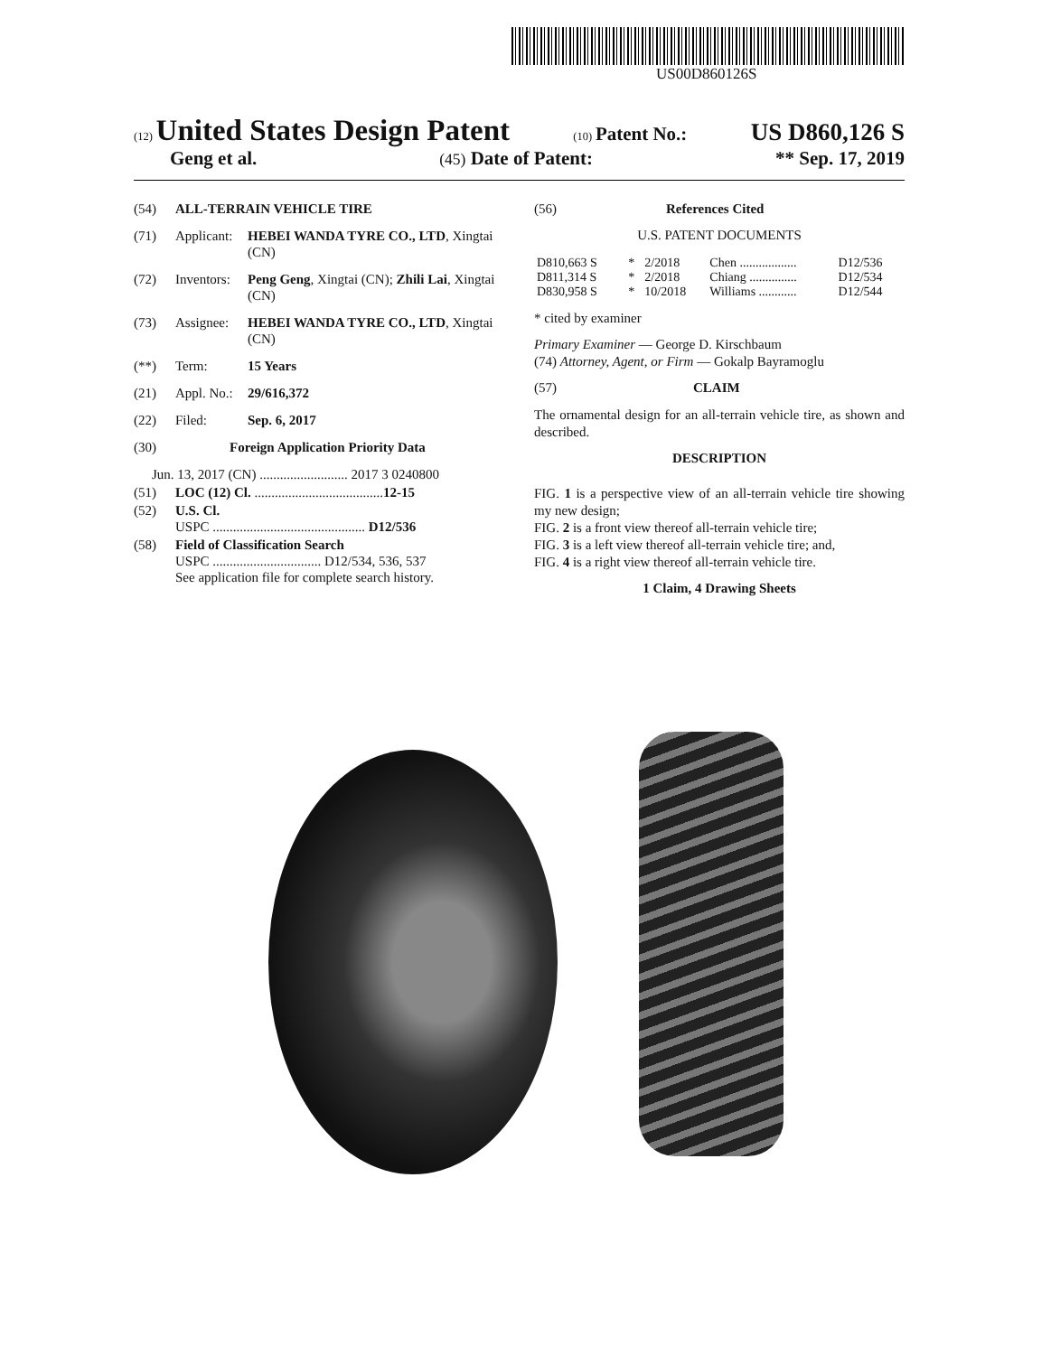US00D860126S
(12) United States Design Patent (10) Patent No.: US D860,126 S
Geng et al. (45) Date of Patent: ** Sep. 17, 2019
(54) ALL-TERRAIN VEHICLE TIRE
(71) Applicant: HEBEI WANDA TYRE CO., LTD, Xingtai (CN)
(72) Inventors: Peng Geng, Xingtai (CN); Zhili Lai, Xingtai (CN)
(73) Assignee: HEBEI WANDA TYRE CO., LTD, Xingtai (CN)
(**) Term: 15 Years
(21) Appl. No.: 29/616,372
(22) Filed: Sep. 6, 2017
(30) Foreign Application Priority Data
Jun. 13, 2017 (CN) .......................... 2017 3 0240800
(51) LOC (12) Cl. ...................................... 12-15
(52) U.S. Cl.
USPC ............................................. D12/536
(58) Field of Classification Search
USPC ................................ D12/534, 536, 537
See application file for complete search history.
(56) References Cited
U.S. PATENT DOCUMENTS
| D810,663 S | * | 2/2018 | Chen .................. | D12/536 |
| D811,314 S | * | 2/2018 | Chiang ............... | D12/534 |
| D830,958 S | * | 10/2018 | Williams ............ | D12/544 |
* cited by examiner
Primary Examiner — George D. Kirschbaum
(74) Attorney, Agent, or Firm — Gokalp Bayramoglu
(57) CLAIM
The ornamental design for an all-terrain vehicle tire, as shown and described.
DESCRIPTION
FIG. 1 is a perspective view of an all-terrain vehicle tire showing my new design;
FIG. 2 is a front view thereof all-terrain vehicle tire;
FIG. 3 is a left view thereof all-terrain vehicle tire; and,
FIG. 4 is a right view thereof all-terrain vehicle tire.
1 Claim, 4 Drawing Sheets